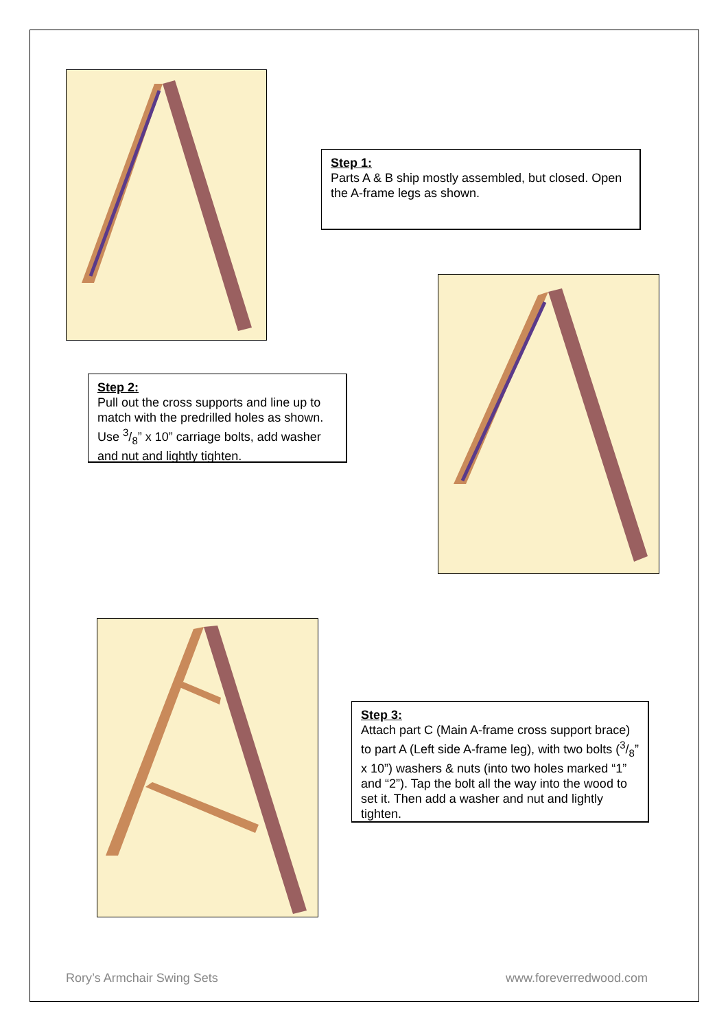Step 1:
Parts A & B ship mostly assembled, but closed. Open the A-frame legs as shown.
Step 2:
Pull out the cross supports and line up to match with the predrilled holes as shown. Use 3/8” x 10” carriage bolts, add washer and nut and lightly tighten.
Step 3:
Attach part C (Main A-frame cross support brace) to part A (Left side A-frame leg), with two bolts (3/8” x 10”) washers & nuts (into two holes marked “1” and “2”). Tap the bolt all the way into the wood to set it. Then add a washer and nut and lightly tighten.
Rory’s Armchair Swing Sets www.foreverredwood.com